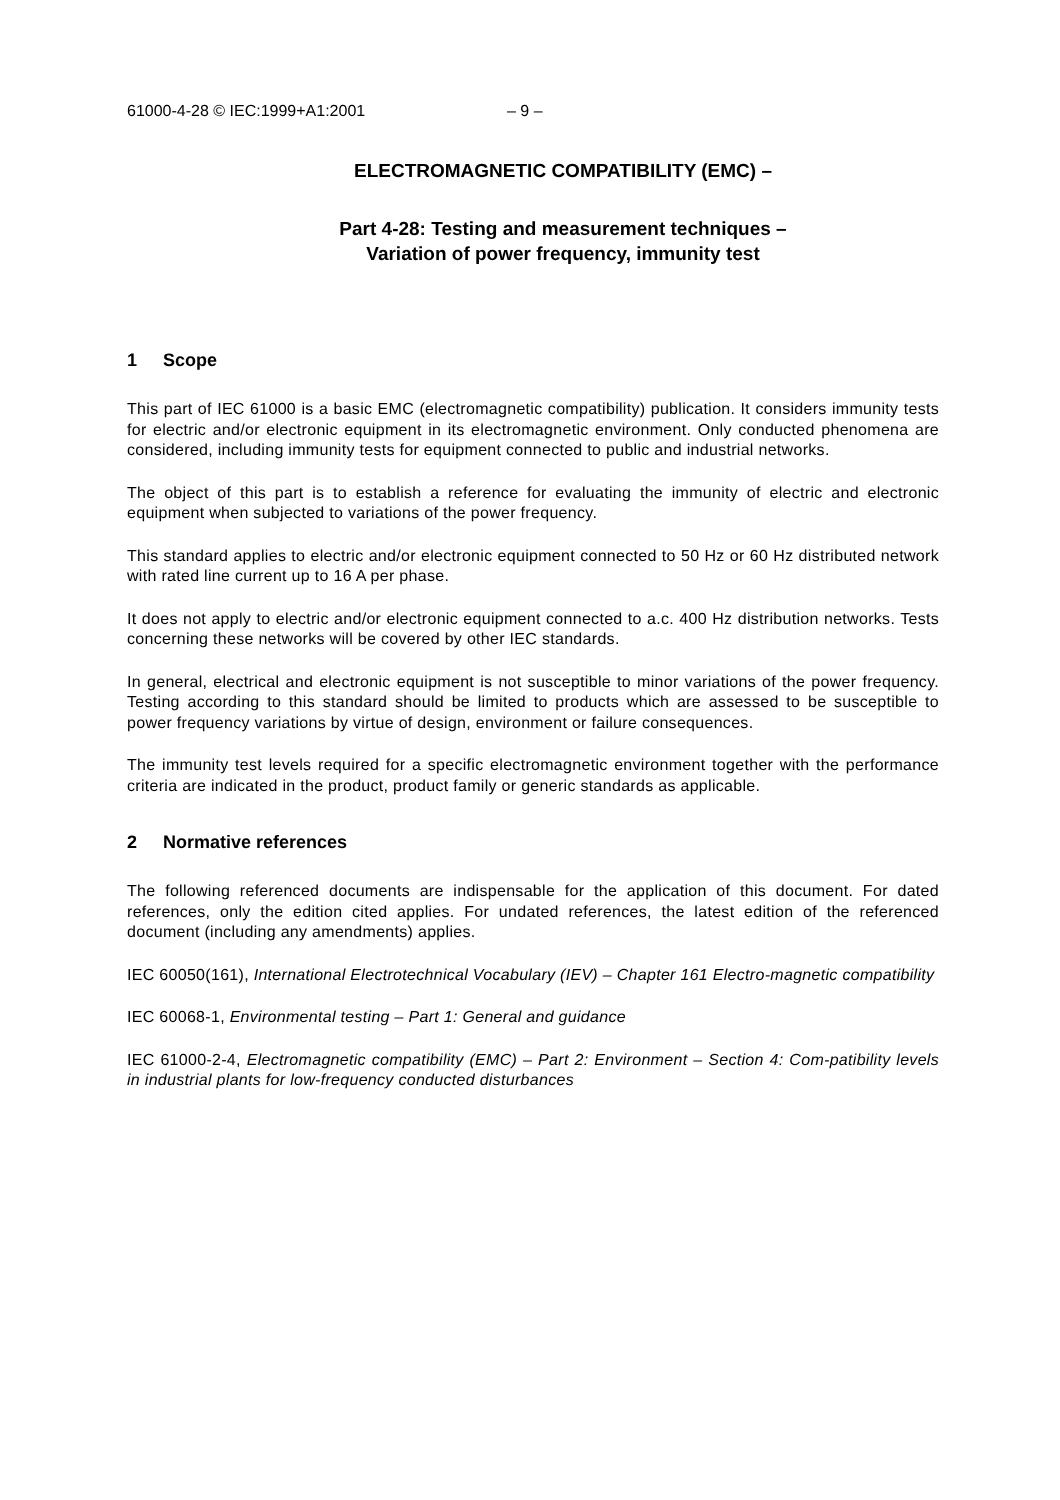61000-4-28 © IEC:1999+A1:2001 – 9 –
ELECTROMAGNETIC COMPATIBILITY (EMC) –
Part 4-28: Testing and measurement techniques –
Variation of power frequency, immunity test
1 Scope
This part of IEC 61000 is a basic EMC (electromagnetic compatibility) publication. It considers immunity tests for electric and/or electronic equipment in its electromagnetic environment. Only conducted phenomena are considered, including immunity tests for equipment connected to public and industrial networks.
The object of this part is to establish a reference for evaluating the immunity of electric and electronic equipment when subjected to variations of the power frequency.
This standard applies to electric and/or electronic equipment connected to 50 Hz or 60 Hz distributed network with rated line current up to 16 A per phase.
It does not apply to electric and/or electronic equipment connected to a.c. 400 Hz distribution networks. Tests concerning these networks will be covered by other IEC standards.
In general, electrical and electronic equipment is not susceptible to minor variations of the power frequency. Testing according to this standard should be limited to products which are assessed to be susceptible to power frequency variations by virtue of design, environment or failure consequences.
The immunity test levels required for a specific electromagnetic environment together with the performance criteria are indicated in the product, product family or generic standards as applicable.
2 Normative references
The following referenced documents are indispensable for the application of this document. For dated references, only the edition cited applies. For undated references, the latest edition of the referenced document (including any amendments) applies.
IEC 60050(161), International Electrotechnical Vocabulary (IEV) – Chapter 161 Electro-magnetic compatibility
IEC 60068-1, Environmental testing – Part 1: General and guidance
IEC 61000-2-4, Electromagnetic compatibility (EMC) – Part 2: Environment – Section 4: Com-patibility levels in industrial plants for low-frequency conducted disturbances